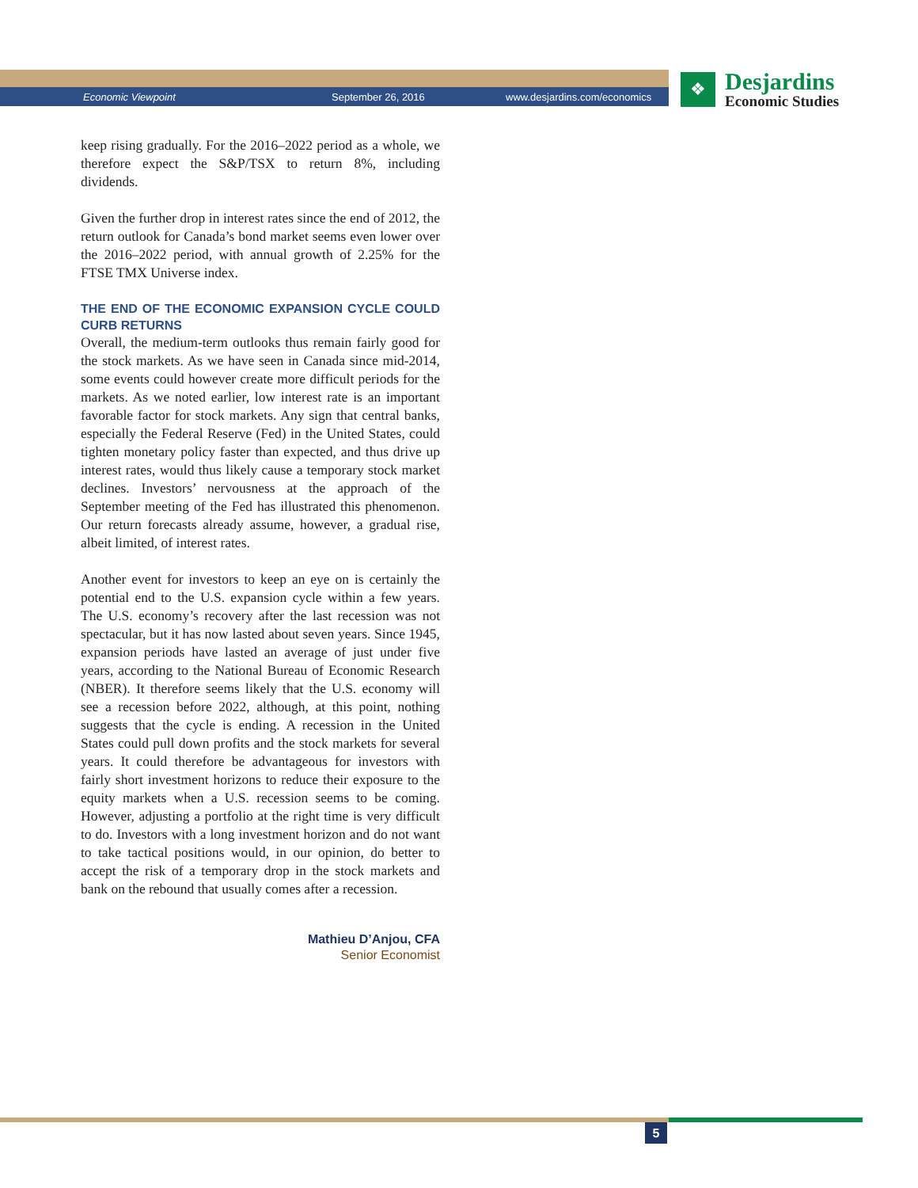Economic Viewpoint September 26, 2016 www.desjardins.com/economics
❖
Desjardins
Economic Studies
keep rising gradually. For the 2016–2022 period as a whole, we therefore expect the S&P/TSX to return 8%, including dividends.
Given the further drop in interest rates since the end of 2012, the return outlook for Canada’s bond market seems even lower over the 2016–2022 period, with annual growth of 2.25% for the FTSE TMX Universe index.
THE END OF THE ECONOMIC EXPANSION CYCLE COULD CURB RETURNS
Overall, the medium-term outlooks thus remain fairly good for the stock markets. As we have seen in Canada since mid-2014, some events could however create more difficult periods for the markets. As we noted earlier, low interest rate is an important favorable factor for stock markets. Any sign that central banks, especially the Federal Reserve (Fed) in the United States, could tighten monetary policy faster than expected, and thus drive up interest rates, would thus likely cause a temporary stock market declines. Investors’ nervousness at the approach of the September meeting of the Fed has illustrated this phenomenon. Our return forecasts already assume, however, a gradual rise, albeit limited, of interest rates.
Another event for investors to keep an eye on is certainly the potential end to the U.S. expansion cycle within a few years. The U.S. economy’s recovery after the last recession was not spectacular, but it has now lasted about seven years. Since 1945, expansion periods have lasted an average of just under five years, according to the National Bureau of Economic Research (NBER). It therefore seems likely that the U.S. economy will see a recession before 2022, although, at this point, nothing suggests that the cycle is ending. A recession in the United States could pull down profits and the stock markets for several years. It could therefore be advantageous for investors with fairly short investment horizons to reduce their exposure to the equity markets when a U.S. recession seems to be coming. However, adjusting a portfolio at the right time is very difficult to do. Investors with a long investment horizon and do not want to take tactical positions would, in our opinion, do better to accept the risk of a temporary drop in the stock markets and bank on the rebound that usually comes after a recession.
Mathieu D’Anjou, CFA
Senior Economist
5